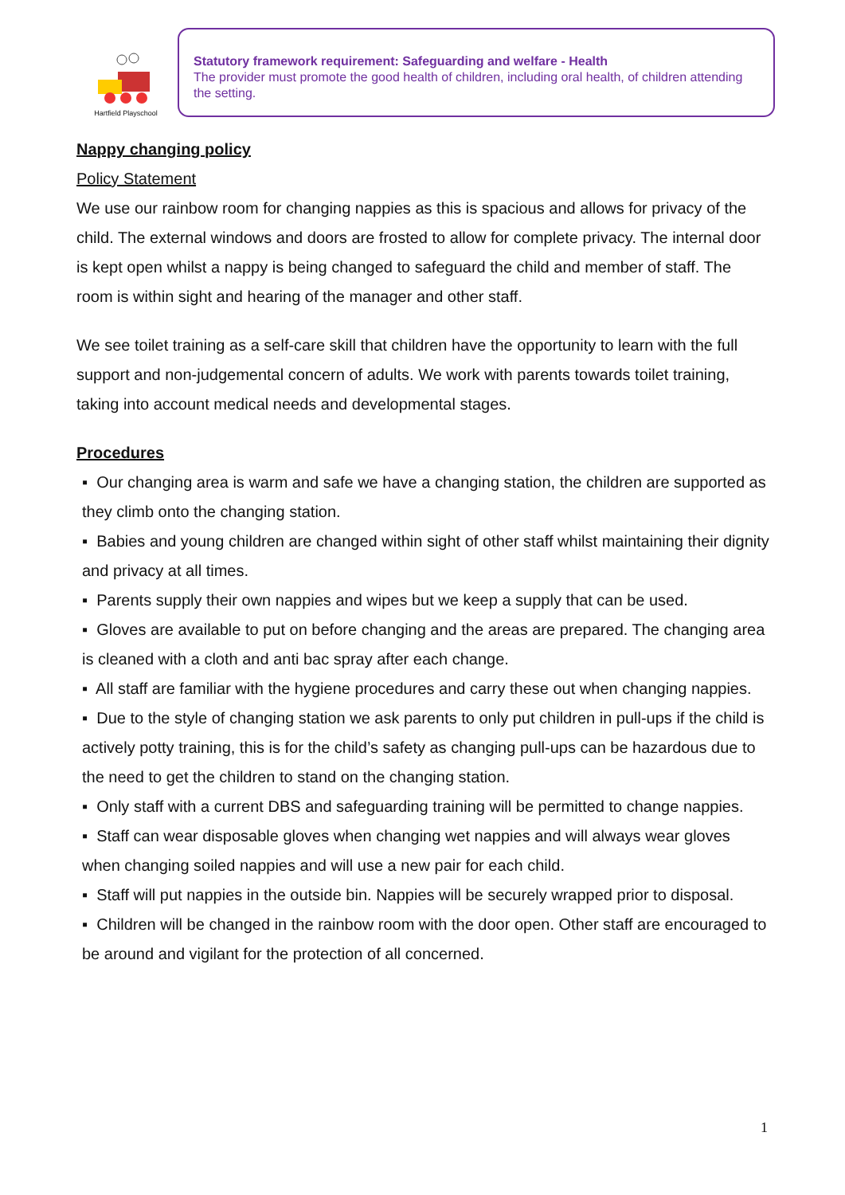Hartfield Playschool
Statutory framework requirement: Safeguarding and welfare - Health
The provider must promote the good health of children, including oral health, of children attending the setting.
Nappy changing policy
Policy Statement
We use our rainbow room for changing nappies as this is spacious and allows for privacy of the child. The external windows and doors are frosted to allow for complete privacy. The internal door is kept open whilst a nappy is being changed to safeguard the child and member of staff. The room is within sight and hearing of the manager and other staff.
We see toilet training as a self-care skill that children have the opportunity to learn with the full support and non-judgemental concern of adults. We work with parents towards toilet training, taking into account medical needs and developmental stages.
Procedures
▪ Our changing area is warm and safe we have a changing station, the children are supported as they climb onto the changing station.
▪ Babies and young children are changed within sight of other staff whilst maintaining their dignity and privacy at all times.
▪ Parents supply their own nappies and wipes but we keep a supply that can be used.
▪ Gloves are available to put on before changing and the areas are prepared. The changing area is cleaned with a cloth and anti bac spray after each change.
▪ All staff are familiar with the hygiene procedures and carry these out when changing nappies.
▪ Due to the style of changing station we ask parents to only put children in pull-ups if the child is actively potty training, this is for the child’s safety as changing pull-ups can be hazardous due to the need to get the children to stand on the changing station.
▪ Only staff with a current DBS and safeguarding training will be permitted to change nappies.
▪ Staff can wear disposable gloves when changing wet nappies and will always wear gloves when changing soiled nappies and will use a new pair for each child.
▪ Staff will put nappies in the outside bin. Nappies will be securely wrapped prior to disposal.
▪ Children will be changed in the rainbow room with the door open. Other staff are encouraged to be around and vigilant for the protection of all concerned.
1